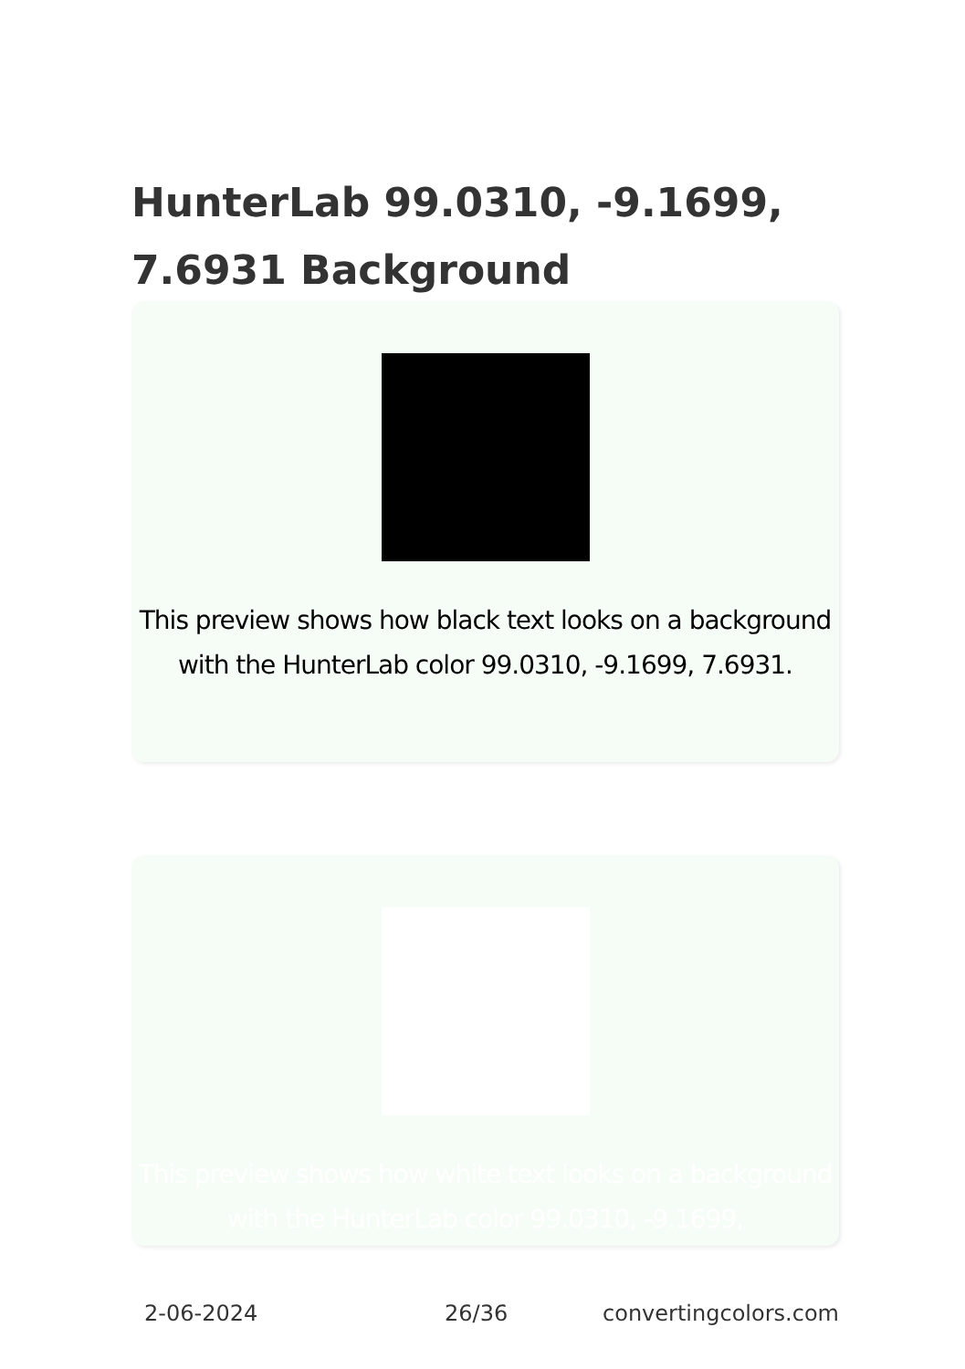HunterLab 99.0310, -9.1699, 7.6931 Background
This preview shows how black text looks on a background with the HunterLab color 99.0310, -9.1699, 7.6931.
This preview shows how white text looks on a background with the HunterLab color 99.0310, -9.1699,
2-06-2024 26/36 convertingcolors.com